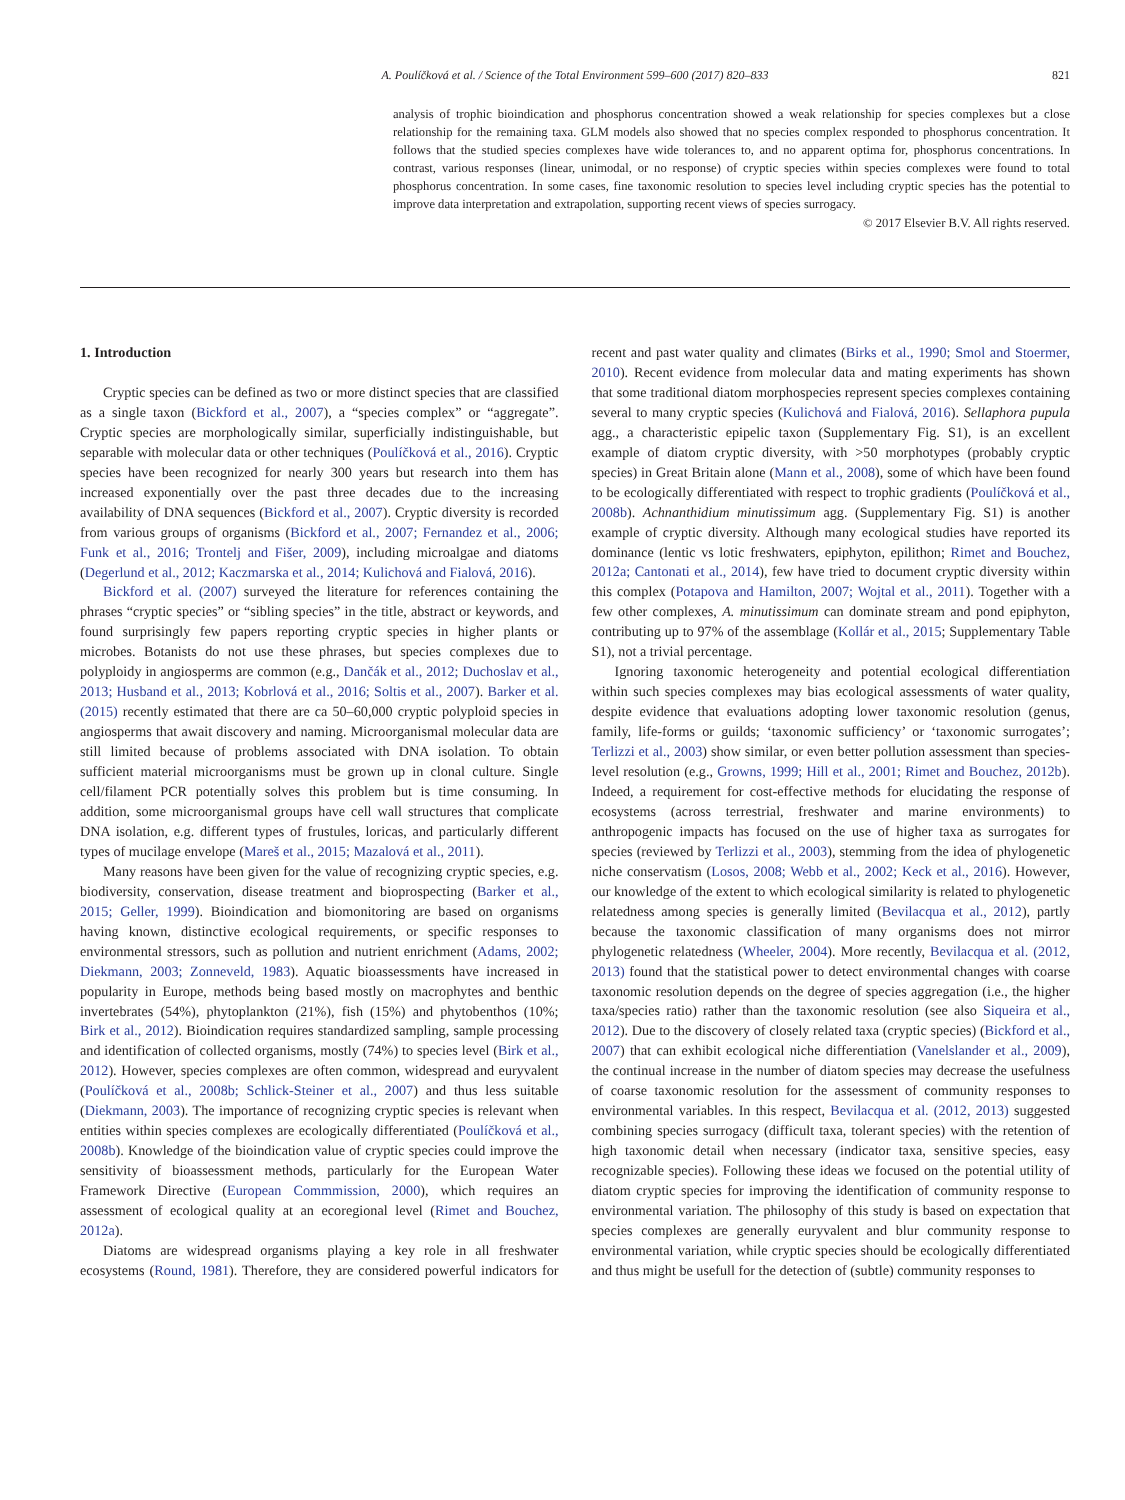A. Poulíčková et al. / Science of the Total Environment 599–600 (2017) 820–833 821
analysis of trophic bioindication and phosphorus concentration showed a weak relationship for species complexes but a close relationship for the remaining taxa. GLM models also showed that no species complex responded to phosphorus concentration. It follows that the studied species complexes have wide tolerances to, and no apparent optima for, phosphorus concentrations. In contrast, various responses (linear, unimodal, or no response) of cryptic species within species complexes were found to total phosphorus concentration. In some cases, fine taxonomic resolution to species level including cryptic species has the potential to improve data interpretation and extrapolation, supporting recent views of species surrogacy.
© 2017 Elsevier B.V. All rights reserved.
1. Introduction
Cryptic species can be defined as two or more distinct species that are classified as a single taxon (Bickford et al., 2007), a “species complex” or “aggregate”. Cryptic species are morphologically similar, superficially indistinguishable, but separable with molecular data or other techniques (Poulíčková et al., 2016). Cryptic species have been recognized for nearly 300 years but research into them has increased exponentially over the past three decades due to the increasing availability of DNA sequences (Bickford et al., 2007). Cryptic diversity is recorded from various groups of organisms (Bickford et al., 2007; Fernandez et al., 2006; Funk et al., 2016; Trontelj and Fišer, 2009), including microalgae and diatoms (Degerlund et al., 2012; Kaczmarska et al., 2014; Kulichová and Fialová, 2016).
Bickford et al. (2007) surveyed the literature for references containing the phrases “cryptic species” or “sibling species” in the title, abstract or keywords, and found surprisingly few papers reporting cryptic species in higher plants or microbes. Botanists do not use these phrases, but species complexes due to polyploidy in angiosperms are common (e.g., Dančák et al., 2012; Duchoslav et al., 2013; Husband et al., 2013; Kobrlová et al., 2016; Soltis et al., 2007). Barker et al. (2015) recently estimated that there are ca 50–60,000 cryptic polyploid species in angiosperms that await discovery and naming. Microorganismal molecular data are still limited because of problems associated with DNA isolation. To obtain sufficient material microorganisms must be grown up in clonal culture. Single cell/filament PCR potentially solves this problem but is time consuming. In addition, some microorganismal groups have cell wall structures that complicate DNA isolation, e.g. different types of frustules, loricas, and particularly different types of mucilage envelope (Mareš et al., 2015; Mazalová et al., 2011).
Many reasons have been given for the value of recognizing cryptic species, e.g. biodiversity, conservation, disease treatment and bioprospecting (Barker et al., 2015; Geller, 1999). Bioindication and biomonitoring are based on organisms having known, distinctive ecological requirements, or specific responses to environmental stressors, such as pollution and nutrient enrichment (Adams, 2002; Diekmann, 2003; Zonneveld, 1983). Aquatic bioassessments have increased in popularity in Europe, methods being based mostly on macrophytes and benthic invertebrates (54%), phytoplankton (21%), fish (15%) and phytobenthos (10%; Birk et al., 2012). Bioindication requires standardized sampling, sample processing and identification of collected organisms, mostly (74%) to species level (Birk et al., 2012). However, species complexes are often common, widespread and euryvalent (Poulíčková et al., 2008b; Schlick-Steiner et al., 2007) and thus less suitable (Diekmann, 2003). The importance of recognizing cryptic species is relevant when entities within species complexes are ecologically differentiated (Poulíčková et al., 2008b). Knowledge of the bioindication value of cryptic species could improve the sensitivity of bioassessment methods, particularly for the European Water Framework Directive (European Commmission, 2000), which requires an assessment of ecological quality at an ecoregional level (Rimet and Bouchez, 2012a).
Diatoms are widespread organisms playing a key role in all freshwater ecosystems (Round, 1981). Therefore, they are considered powerful indicators for recent and past water quality and climates (Birks et al., 1990; Smol and Stoermer, 2010). Recent evidence from molecular data and mating experiments has shown that some traditional diatom morphospecies represent species complexes containing several to many cryptic species (Kulichová and Fialová, 2016). Sellaphora pupula agg., a characteristic epipelic taxon (Supplementary Fig. S1), is an excellent example of diatom cryptic diversity, with >50 morphotypes (probably cryptic species) in Great Britain alone (Mann et al., 2008), some of which have been found to be ecologically differentiated with respect to trophic gradients (Poulíčková et al., 2008b). Achnanthidium minutissimum agg. (Supplementary Fig. S1) is another example of cryptic diversity. Although many ecological studies have reported its dominance (lentic vs lotic freshwaters, epiphyton, epilithon; Rimet and Bouchez, 2012a; Cantonati et al., 2014), few have tried to document cryptic diversity within this complex (Potapova and Hamilton, 2007; Wojtal et al., 2011). Together with a few other complexes, A. minutissimum can dominate stream and pond epiphyton, contributing up to 97% of the assemblage (Kollár et al., 2015; Supplementary Table S1), not a trivial percentage.
Ignoring taxonomic heterogeneity and potential ecological differentiation within such species complexes may bias ecological assessments of water quality, despite evidence that evaluations adopting lower taxonomic resolution (genus, family, life-forms or guilds; ‘taxonomic sufficiency’ or ‘taxonomic surrogates’; Terlizzi et al., 2003) show similar, or even better pollution assessment than species-level resolution (e.g., Growns, 1999; Hill et al., 2001; Rimet and Bouchez, 2012b). Indeed, a requirement for cost-effective methods for elucidating the response of ecosystems (across terrestrial, freshwater and marine environments) to anthropogenic impacts has focused on the use of higher taxa as surrogates for species (reviewed by Terlizzi et al., 2003), stemming from the idea of phylogenetic niche conservatism (Losos, 2008; Webb et al., 2002; Keck et al., 2016). However, our knowledge of the extent to which ecological similarity is related to phylogenetic relatedness among species is generally limited (Bevilacqua et al., 2012), partly because the taxonomic classification of many organisms does not mirror phylogenetic relatedness (Wheeler, 2004). More recently, Bevilacqua et al. (2012, 2013) found that the statistical power to detect environmental changes with coarse taxonomic resolution depends on the degree of species aggregation (i.e., the higher taxa/species ratio) rather than the taxonomic resolution (see also Siqueira et al., 2012). Due to the discovery of closely related taxa (cryptic species) (Bickford et al., 2007) that can exhibit ecological niche differentiation (Vanelslander et al., 2009), the continual increase in the number of diatom species may decrease the usefulness of coarse taxonomic resolution for the assessment of community responses to environmental variables. In this respect, Bevilacqua et al. (2012, 2013) suggested combining species surrogacy (difficult taxa, tolerant species) with the retention of high taxonomic detail when necessary (indicator taxa, sensitive species, easy recognizable species). Following these ideas we focused on the potential utility of diatom cryptic species for improving the identification of community response to environmental variation. The philosophy of this study is based on expectation that species complexes are generally euryvalent and blur community response to environmental variation, while cryptic species should be ecologically differentiated and thus might be usefull for the detection of (subtle) community responses to